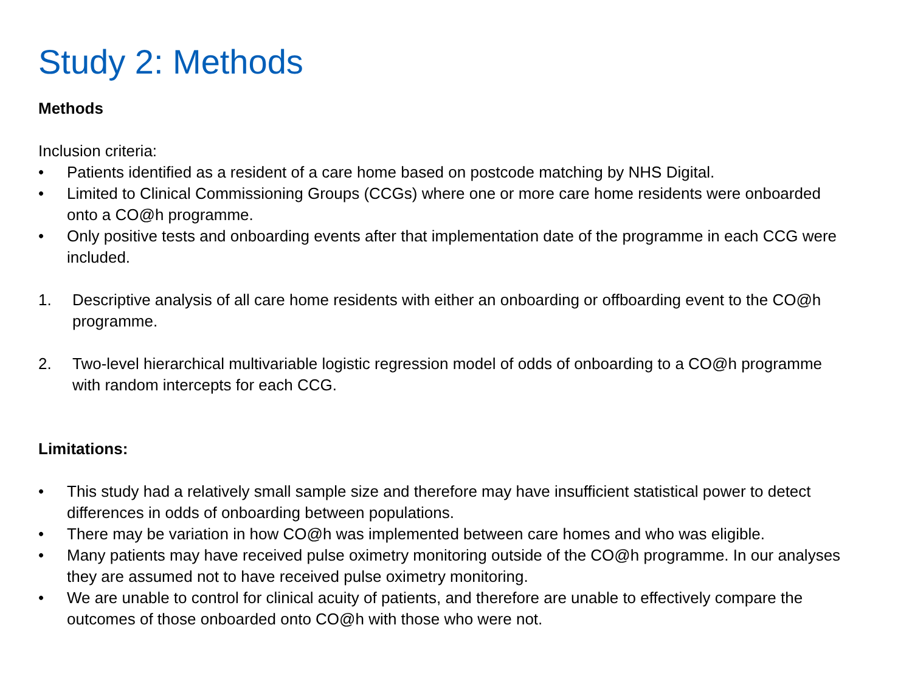Study 2: Methods
Methods
Inclusion criteria:
• Patients identified as a resident of a care home based on postcode matching by NHS Digital.
• Limited to Clinical Commissioning Groups (CCGs) where one or more care home residents were onboarded onto a CO@h programme.
• Only positive tests and onboarding events after that implementation date of the programme in each CCG were included.
1. Descriptive analysis of all care home residents with either an onboarding or offboarding event to the CO@h programme.
2. Two-level hierarchical multivariable logistic regression model of odds of onboarding to a CO@h programme with random intercepts for each CCG.
Limitations:
• This study had a relatively small sample size and therefore may have insufficient statistical power to detect differences in odds of onboarding between populations.
• There may be variation in how CO@h was implemented between care homes and who was eligible.
• Many patients may have received pulse oximetry monitoring outside of the CO@h programme. In our analyses they are assumed not to have received pulse oximetry monitoring.
• We are unable to control for clinical acuity of patients, and therefore are unable to effectively compare the outcomes of those onboarded onto CO@h with those who were not.